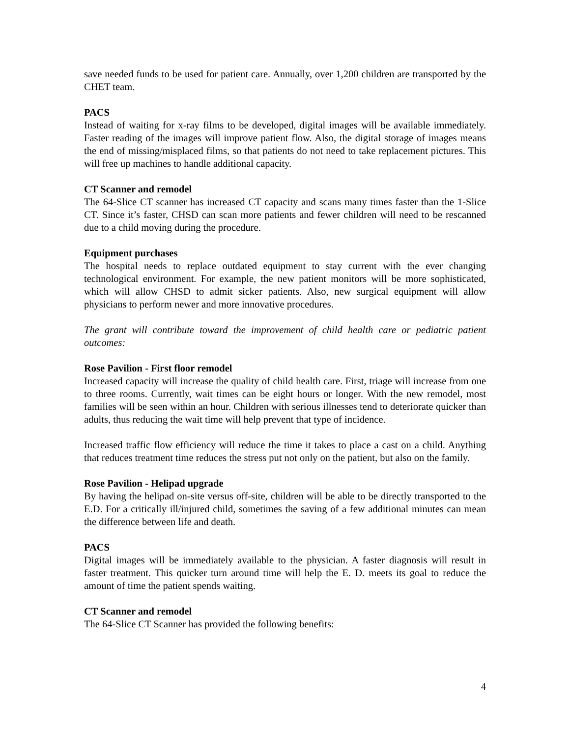save needed funds to be used for patient care. Annually, over 1,200 children are transported by the CHET team.
PACS
Instead of waiting for x-ray films to be developed, digital images will be available immediately. Faster reading of the images will improve patient flow. Also, the digital storage of images means the end of missing/misplaced films, so that patients do not need to take replacement pictures. This will free up machines to handle additional capacity.
CT Scanner and remodel
The 64-Slice CT scanner has increased CT capacity and scans many times faster than the 1-Slice CT. Since it’s faster, CHSD can scan more patients and fewer children will need to be rescanned due to a child moving during the procedure.
Equipment purchases
The hospital needs to replace outdated equipment to stay current with the ever changing technological environment. For example, the new patient monitors will be more sophisticated, which will allow CHSD to admit sicker patients. Also, new surgical equipment will allow physicians to perform newer and more innovative procedures.
The grant will contribute toward the improvement of child health care or pediatric patient outcomes:
Rose Pavilion - First floor remodel
Increased capacity will increase the quality of child health care. First, triage will increase from one to three rooms. Currently, wait times can be eight hours or longer. With the new remodel, most families will be seen within an hour. Children with serious illnesses tend to deteriorate quicker than adults, thus reducing the wait time will help prevent that type of incidence.
Increased traffic flow efficiency will reduce the time it takes to place a cast on a child. Anything that reduces treatment time reduces the stress put not only on the patient, but also on the family.
Rose Pavilion - Helipad upgrade
By having the helipad on-site versus off-site, children will be able to be directly transported to the E.D. For a critically ill/injured child, sometimes the saving of a few additional minutes can mean the difference between life and death.
PACS
Digital images will be immediately available to the physician. A faster diagnosis will result in faster treatment. This quicker turn around time will help the E. D. meets its goal to reduce the amount of time the patient spends waiting.
CT Scanner and remodel
The 64-Slice CT Scanner has provided the following benefits:
4